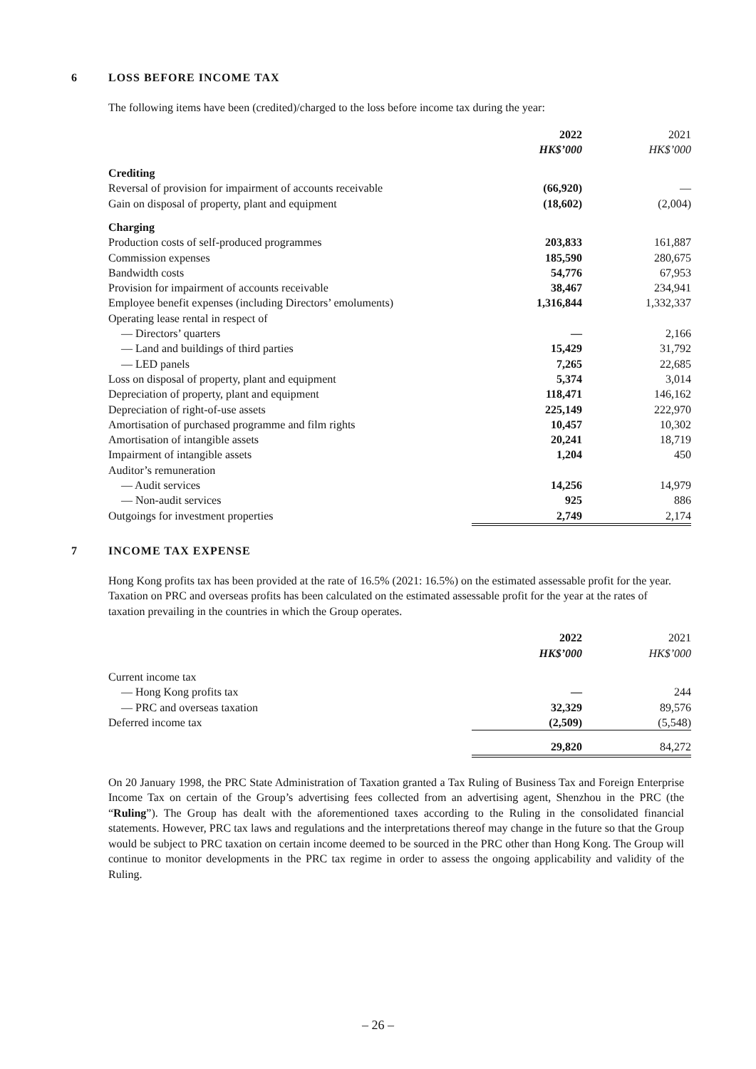6 LOSS BEFORE INCOME TAX
The following items have been (credited)/charged to the loss before income tax during the year:
| | 2022 | 2021 |
| --- | --- | --- |
| | HK$’000 | HK$’000 |
| Crediting | | |
| Reversal of provision for impairment of accounts receivable | (66,920) | — |
| Gain on disposal of property, plant and equipment | (18,602) | (2,004) |
| Charging | | |
| Production costs of self-produced programmes | 203,833 | 161,887 |
| Commission expenses | 185,590 | 280,675 |
| Bandwidth costs | 54,776 | 67,953 |
| Provision for impairment of accounts receivable | 38,467 | 234,941 |
| Employee benefit expenses (including Directors’ emoluments) | 1,316,844 | 1,332,337 |
| Operating lease rental in respect of | | |
| — Directors’ quarters | — | 2,166 |
| — Land and buildings of third parties | 15,429 | 31,792 |
| — LED panels | 7,265 | 22,685 |
| Loss on disposal of property, plant and equipment | 5,374 | 3,014 |
| Depreciation of property, plant and equipment | 118,471 | 146,162 |
| Depreciation of right-of-use assets | 225,149 | 222,970 |
| Amortisation of purchased programme and film rights | 10,457 | 10,302 |
| Amortisation of intangible assets | 20,241 | 18,719 |
| Impairment of intangible assets | 1,204 | 450 |
| Auditor’s remuneration | | |
| — Audit services | 14,256 | 14,979 |
| — Non-audit services | 925 | 886 |
| Outgoings for investment properties | 2,749 | 2,174 |
7 INCOME TAX EXPENSE
Hong Kong profits tax has been provided at the rate of 16.5% (2021: 16.5%) on the estimated assessable profit for the year. Taxation on PRC and overseas profits has been calculated on the estimated assessable profit for the year at the rates of taxation prevailing in the countries in which the Group operates.
| | 2022 | 2021 |
| --- | --- | --- |
| | HK$’000 | HK$’000 |
| Current income tax | | |
| — Hong Kong profits tax | — | 244 |
| — PRC and overseas taxation | 32,329 | 89,576 |
| Deferred income tax | (2,509) | (5,548) |
| | 29,820 | 84,272 |
On 20 January 1998, the PRC State Administration of Taxation granted a Tax Ruling of Business Tax and Foreign Enterprise Income Tax on certain of the Group’s advertising fees collected from an advertising agent, Shenzhou in the PRC (the “Ruling”). The Group has dealt with the aforementioned taxes according to the Ruling in the consolidated financial statements. However, PRC tax laws and regulations and the interpretations thereof may change in the future so that the Group would be subject to PRC taxation on certain income deemed to be sourced in the PRC other than Hong Kong. The Group will continue to monitor developments in the PRC tax regime in order to assess the ongoing applicability and validity of the Ruling.
– 26 –